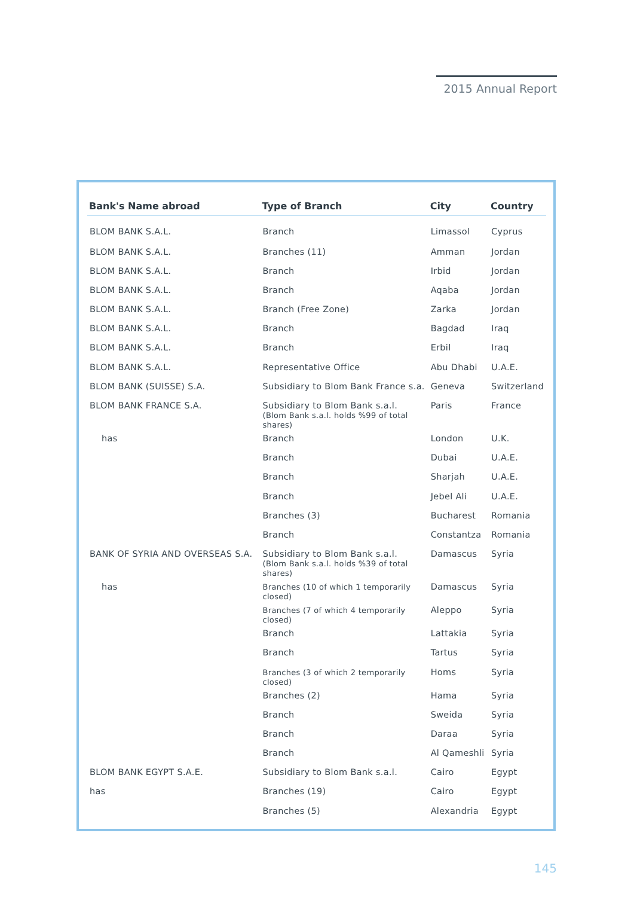2015 Annual Report
| Bank's Name abroad | Type of Branch | City | Country |
| --- | --- | --- | --- |
| BLOM BANK S.A.L. | Branch | Limassol | Cyprus |
| BLOM BANK S.A.L. | Branches (11) | Amman | Jordan |
| BLOM BANK S.A.L. | Branch | Irbid | Jordan |
| BLOM BANK S.A.L. | Branch | Aqaba | Jordan |
| BLOM BANK S.A.L. | Branch (Free Zone) | Zarka | Jordan |
| BLOM BANK S.A.L. | Branch | Bagdad | Iraq |
| BLOM BANK S.A.L. | Branch | Erbil | Iraq |
| BLOM BANK S.A.L. | Representative Office | Abu Dhabi | U.A.E. |
| BLOM BANK (SUISSE) S.A. | Subsidiary to Blom Bank France s.a. | Geneva | Switzerland |
| BLOM BANK FRANCE S.A. | Subsidiary to Blom Bank s.a.l. (Blom Bank s.a.l. holds %99 of total shares) | Paris | France |
| has | Branch | London | U.K. |
| | Branch | Dubai | U.A.E. |
| | Branch | Sharjah | U.A.E. |
| | Branch | Jebel Ali | U.A.E. |
| | Branches (3) | Bucharest | Romania |
| | Branch | Constantza | Romania |
| BANK OF SYRIA AND OVERSEAS S.A. | Subsidiary to Blom Bank s.a.l. (Blom Bank s.a.l. holds %39 of total shares) | Damascus | Syria |
| has | Branches (10 of which 1 temporarily closed) | Damascus | Syria |
| | Branches (7 of which 4 temporarily closed) | Aleppo | Syria |
| | Branch | Lattakia | Syria |
| | Branch | Tartus | Syria |
| | Branches (3 of which 2 temporarily closed) | Homs | Syria |
| | Branches (2) | Hama | Syria |
| | Branch | Sweida | Syria |
| | Branch | Daraa | Syria |
| | Branch | Al Qameshli | Syria |
| BLOM BANK EGYPT S.A.E. | Subsidiary to Blom Bank s.a.l. | Cairo | Egypt |
| has | Branches (19) | Cairo | Egypt |
| | Branches (5) | Alexandria | Egypt |
145